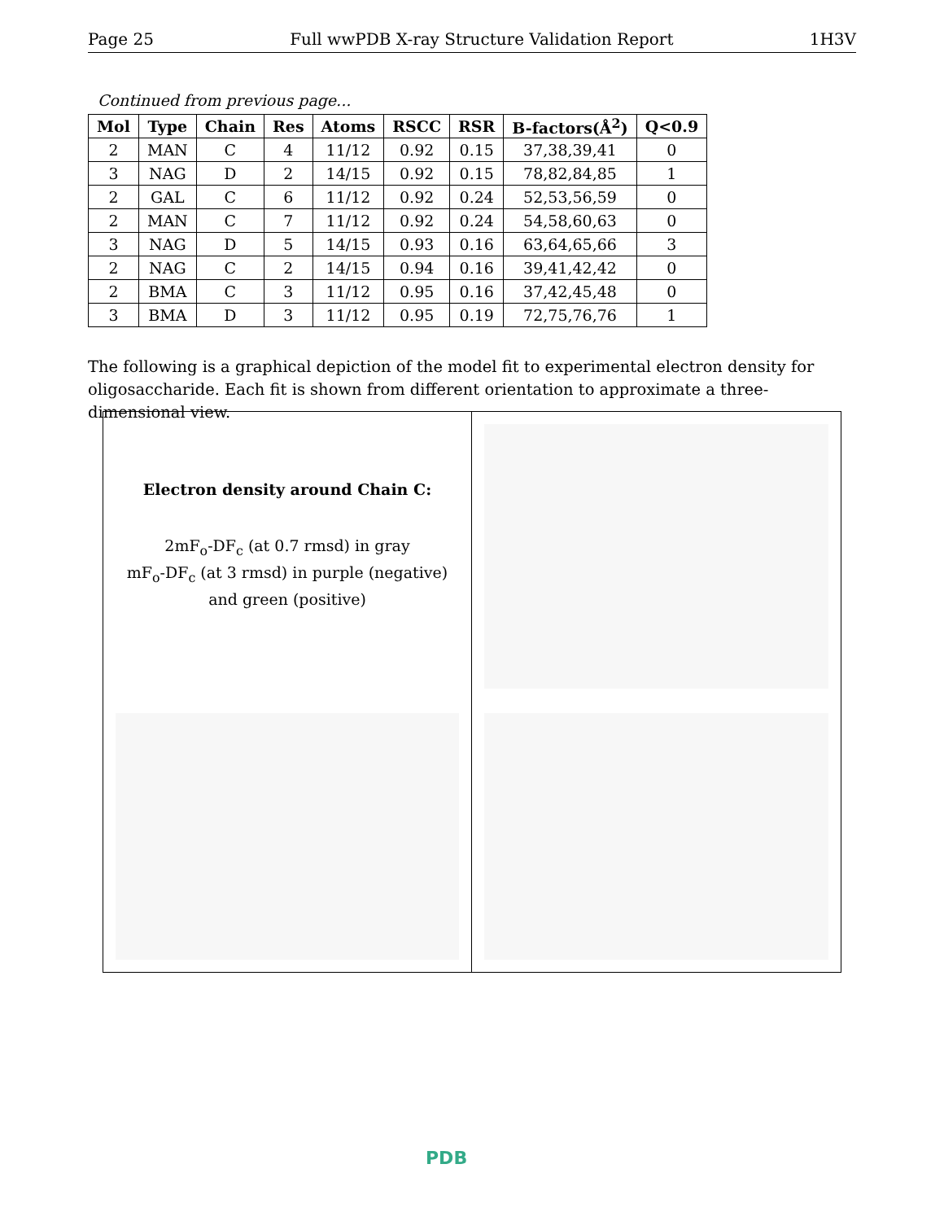Page 25 Full wwPDB X-ray Structure Validation Report 1H3V
Continued from previous page...
| Mol | Type | Chain | Res | Atoms | RSCC | RSR | B-factors(Å<sup>2</sup>) | Q<0.9 |
| --- | --- | --- | --- | --- | --- | --- | --- | --- |
| 2 | MAN | C | 4 | 11/12 | 0.92 | 0.15 | 37,38,39,41 | 0 |
| 3 | NAG | D | 2 | 14/15 | 0.92 | 0.15 | 78,82,84,85 | 1 |
| 2 | GAL | C | 6 | 11/12 | 0.92 | 0.24 | 52,53,56,59 | 0 |
| 2 | MAN | C | 7 | 11/12 | 0.92 | 0.24 | 54,58,60,63 | 0 |
| 3 | NAG | D | 5 | 14/15 | 0.93 | 0.16 | 63,64,65,66 | 3 |
| 2 | NAG | C | 2 | 14/15 | 0.94 | 0.16 | 39,41,42,42 | 0 |
| 2 | BMA | C | 3 | 11/12 | 0.95 | 0.16 | 37,42,45,48 | 0 |
| 3 | BMA | D | 3 | 11/12 | 0.95 | 0.19 | 72,75,76,76 | 1 |
The following is a graphical depiction of the model fit to experimental electron density for oligosaccharide. Each fit is shown from different orientation to approximate a three-dimensional view.
Electron density around Chain C:
2mF<sub>o</sub>-DF<sub>c</sub> (at 0.7 rmsd) in gray
mF<sub>o</sub>-DF<sub>c</sub> (at 3 rmsd) in purple (negative)
and green (positive)
PDB